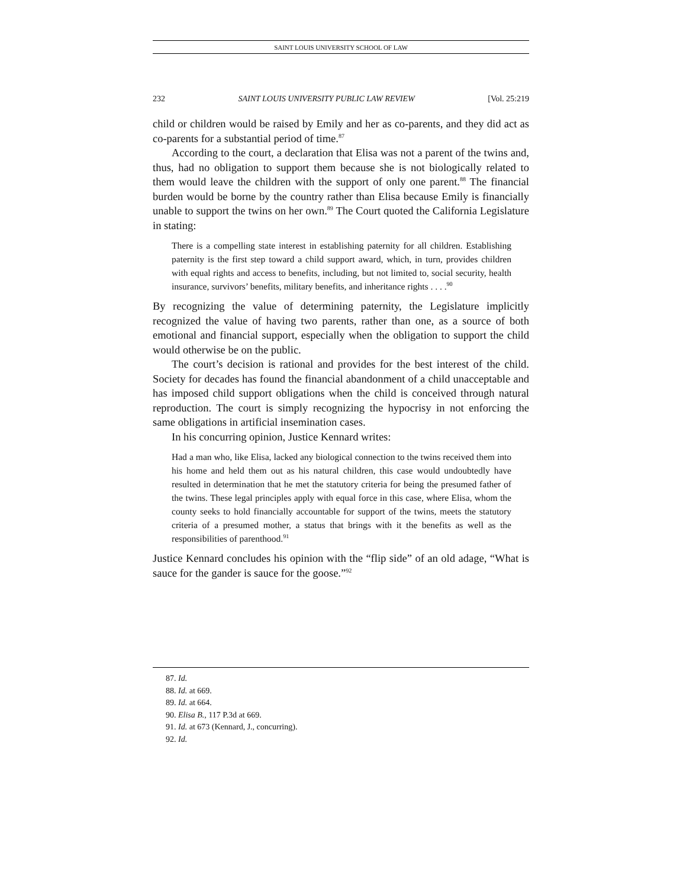SAINT LOUIS UNIVERSITY SCHOOL OF LAW
232 SAINT LOUIS UNIVERSITY PUBLIC LAW REVIEW [Vol. 25:219
child or children would be raised by Emily and her as co-parents, and they did act as co-parents for a substantial period of time.<sup>87</sup>
According to the court, a declaration that Elisa was not a parent of the twins and, thus, had no obligation to support them because she is not biologically related to them would leave the children with the support of only one parent.<sup>88</sup> The financial burden would be borne by the country rather than Elisa because Emily is financially unable to support the twins on her own.<sup>89</sup> The Court quoted the California Legislature in stating:
There is a compelling state interest in establishing paternity for all children. Establishing paternity is the first step toward a child support award, which, in turn, provides children with equal rights and access to benefits, including, but not limited to, social security, health insurance, survivors’ benefits, military benefits, and inheritance rights . . . .<sup>90</sup>
By recognizing the value of determining paternity, the Legislature implicitly recognized the value of having two parents, rather than one, as a source of both emotional and financial support, especially when the obligation to support the child would otherwise be on the public.
The court’s decision is rational and provides for the best interest of the child. Society for decades has found the financial abandonment of a child unacceptable and has imposed child support obligations when the child is conceived through natural reproduction. The court is simply recognizing the hypocrisy in not enforcing the same obligations in artificial insemination cases.
In his concurring opinion, Justice Kennard writes:
Had a man who, like Elisa, lacked any biological connection to the twins received them into his home and held them out as his natural children, this case would undoubtedly have resulted in determination that he met the statutory criteria for being the presumed father of the twins. These legal principles apply with equal force in this case, where Elisa, whom the county seeks to hold financially accountable for support of the twins, meets the statutory criteria of a presumed mother, a status that brings with it the benefits as well as the responsibilities of parenthood.<sup>91</sup>
Justice Kennard concludes his opinion with the “flip side” of an old adage, “What is sauce for the gander is sauce for the goose.”<sup>92</sup>
87. Id.
88. Id. at 669.
89. Id. at 664.
90. Elisa B., 117 P.3d at 669.
91. Id. at 673 (Kennard, J., concurring).
92. Id.